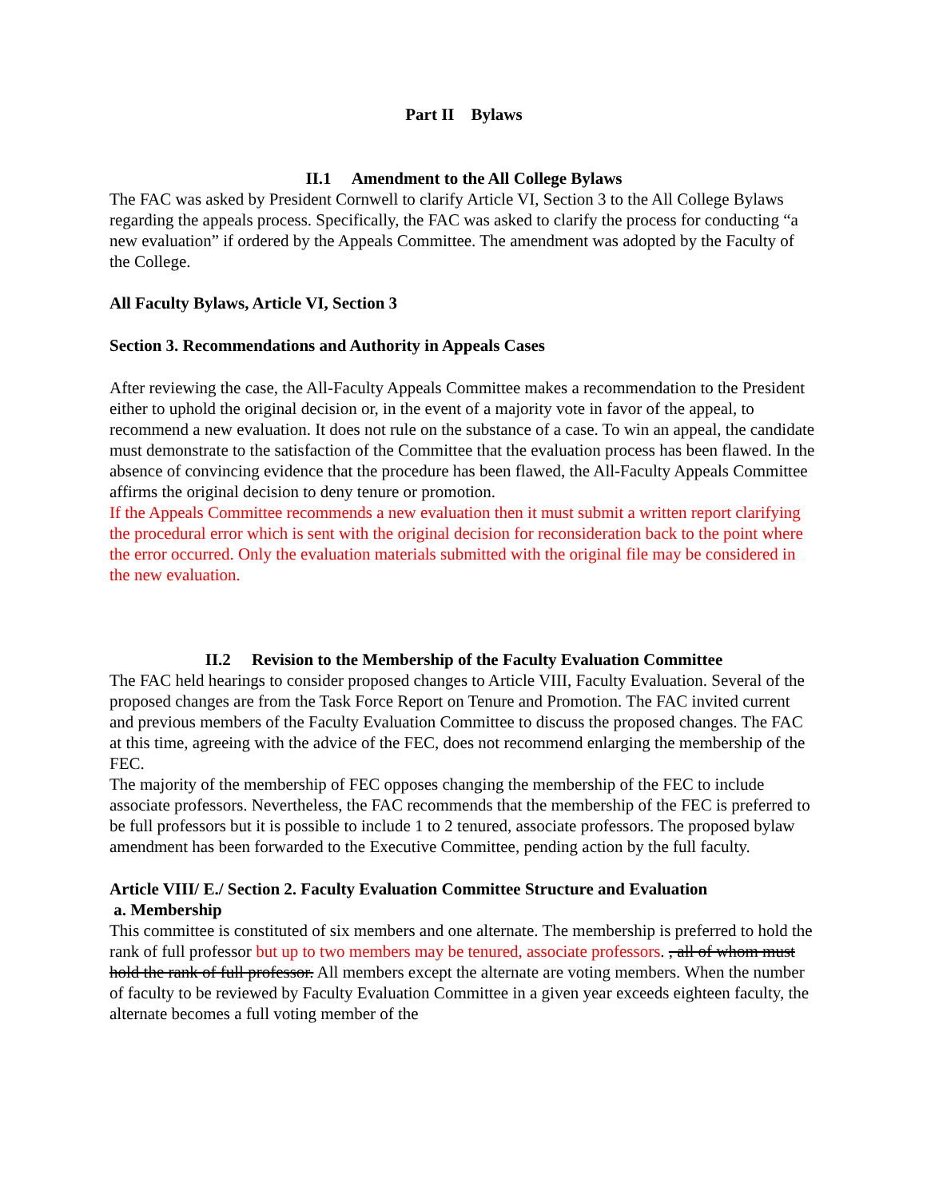Part II Bylaws
II.1 Amendment to the All College Bylaws
The FAC was asked by President Cornwell to clarify Article VI, Section 3 to the All College Bylaws regarding the appeals process. Specifically, the FAC was asked to clarify the process for conducting “a new evaluation” if ordered by the Appeals Committee. The amendment was adopted by the Faculty of the College.
All Faculty Bylaws, Article VI, Section 3
Section 3. Recommendations and Authority in Appeals Cases
After reviewing the case, the All-Faculty Appeals Committee makes a recommendation to the President either to uphold the original decision or, in the event of a majority vote in favor of the appeal, to recommend a new evaluation. It does not rule on the substance of a case. To win an appeal, the candidate must demonstrate to the satisfaction of the Committee that the evaluation process has been flawed. In the absence of convincing evidence that the procedure has been flawed, the All-Faculty Appeals Committee affirms the original decision to deny tenure or promotion.
If the Appeals Committee recommends a new evaluation then it must submit a written report clarifying the procedural error which is sent with the original decision for reconsideration back to the point where the error occurred. Only the evaluation materials submitted with the original file may be considered in the new evaluation.
II.2 Revision to the Membership of the Faculty Evaluation Committee
The FAC held hearings to consider proposed changes to Article VIII, Faculty Evaluation. Several of the proposed changes are from the Task Force Report on Tenure and Promotion. The FAC invited current and previous members of the Faculty Evaluation Committee to discuss the proposed changes. The FAC at this time, agreeing with the advice of the FEC, does not recommend enlarging the membership of the FEC.
The majority of the membership of FEC opposes changing the membership of the FEC to include associate professors. Nevertheless, the FAC recommends that the membership of the FEC is preferred to be full professors but it is possible to include 1 to 2 tenured, associate professors. The proposed bylaw amendment has been forwarded to the Executive Committee, pending action by the full faculty.
Article VIII/ E./ Section 2. Faculty Evaluation Committee Structure and Evaluation
a. Membership
This committee is constituted of six members and one alternate. The membership is preferred to hold the rank of full professor but up to two members may be tenured, associate professors. , all of whom must hold the rank of full professor. All members except the alternate are voting members. When the number of faculty to be reviewed by Faculty Evaluation Committee in a given year exceeds eighteen faculty, the alternate becomes a full voting member of the